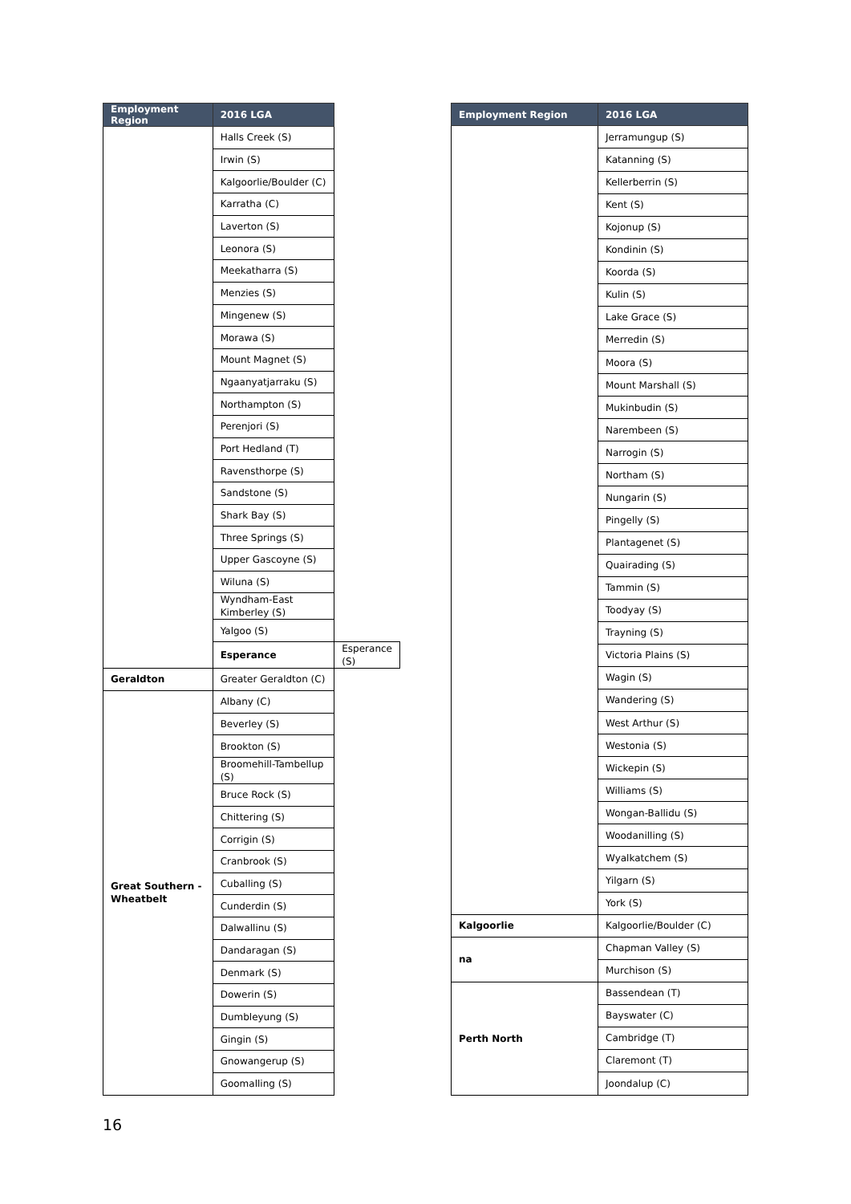| Employment Region | 2016 LGA | |
| --- | --- | --- |
| | Halls Creek (S) | |
| | Irwin (S) | |
| | Kalgoorlie/Boulder (C) | |
| | Karratha (C) | |
| | Laverton (S) | |
| | Leonora (S) | |
| | Meekatharra (S) | |
| | Menzies (S) | |
| | Mingenew (S) | |
| | Morawa (S) | |
| | Mount Magnet (S) | |
| | Ngaanyatjarraku (S) | |
| | Northampton (S) | |
| | Perenjori (S) | |
| | Port Hedland (T) | |
| | Ravensthorpe (S) | |
| | Sandstone (S) | |
| | Shark Bay (S) | |
| | Three Springs (S) | |
| | Upper Gascoyne (S) | |
| | Wiluna (S) | |
| | Wyndham-East Kimberley (S) | |
| | Yalgoo (S) | |
| | Esperance | Esperance (S) |
| Geraldton | Greater Geraldton (C) | |
| Great Southern - Wheatbelt | Albany (C) | |
| | Beverley (S) | |
| | Brookton (S) | |
| | Broomehill-Tambellup (S) | |
| | Bruce Rock (S) | |
| | Chittering (S) | |
| | Corrigin (S) | |
| | Cranbrook (S) | |
| | Cuballing (S) | |
| | Cunderdin (S) | |
| | Dalwallinu (S) | |
| | Dandaragan (S) | |
| | Denmark (S) | |
| | Dowerin (S) | |
| | Dumbleyung (S) | |
| | Gingin (S) | |
| | Gnowangerup (S) | |
| | Goomalling (S) | |
| Employment Region | 2016 LGA |
| --- | --- |
| | Jerramungup (S) |
| | Katanning (S) |
| | Kellerberrin (S) |
| | Kent (S) |
| | Kojonup (S) |
| | Kondinin (S) |
| | Koorda (S) |
| | Kulin (S) |
| | Lake Grace (S) |
| | Merredin (S) |
| | Moora (S) |
| | Mount Marshall (S) |
| | Mukinbudin (S) |
| | Narembeen (S) |
| | Narrogin (S) |
| | Northam (S) |
| | Nungarin (S) |
| | Pingelly (S) |
| | Plantagenet (S) |
| | Quairading (S) |
| | Tammin (S) |
| | Toodyay (S) |
| | Trayning (S) |
| | Victoria Plains (S) |
| | Wagin (S) |
| | Wandering (S) |
| | West Arthur (S) |
| | Westonia (S) |
| | Wickepin (S) |
| | Williams (S) |
| | Wongan-Ballidu (S) |
| | Woodanilling (S) |
| | Wyalkatchem (S) |
| | Yilgarn (S) |
| | York (S) |
| Kalgoorlie | Kalgoorlie/Boulder (C) |
| na | Chapman Valley (S) |
| | Murchison (S) |
| Perth North | Bassendean (T) |
| | Bayswater (C) |
| | Cambridge (T) |
| | Claremont (T) |
| | Joondalup (C) |
16